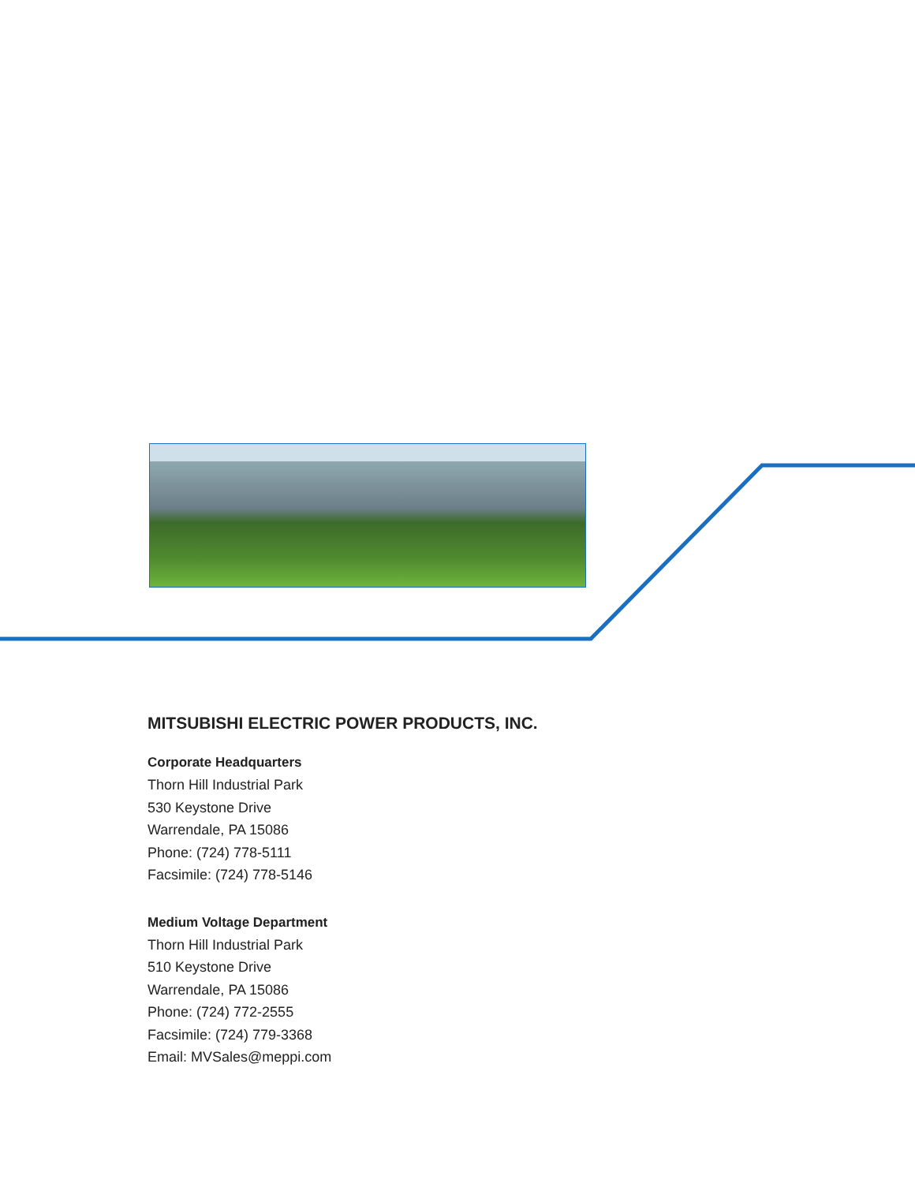MITSUBISHI ELECTRIC POWER PRODUCTS, INC.
Corporate Headquarters
Thorn Hill Industrial Park
530 Keystone Drive
Warrendale, PA 15086
Phone: (724) 778-5111
Facsimile: (724) 778-5146
Medium Voltage Department
Thorn Hill Industrial Park
510 Keystone Drive
Warrendale, PA 15086
Phone: (724) 772-2555
Facsimile: (724) 779-3368
Email: MVSales@meppi.com